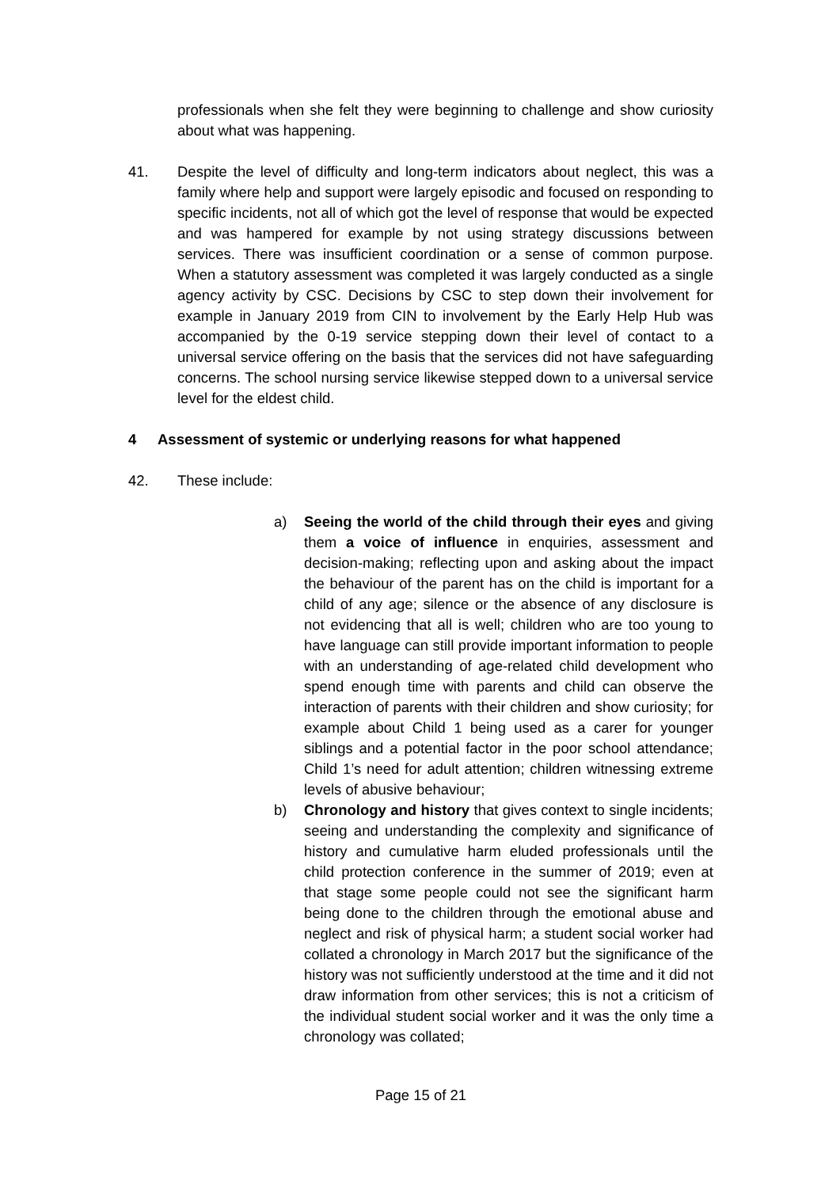professionals when she felt they were beginning to challenge and show curiosity about what was happening.
41. Despite the level of difficulty and long-term indicators about neglect, this was a family where help and support were largely episodic and focused on responding to specific incidents, not all of which got the level of response that would be expected and was hampered for example by not using strategy discussions between services. There was insufficient coordination or a sense of common purpose. When a statutory assessment was completed it was largely conducted as a single agency activity by CSC. Decisions by CSC to step down their involvement for example in January 2019 from CIN to involvement by the Early Help Hub was accompanied by the 0-19 service stepping down their level of contact to a universal service offering on the basis that the services did not have safeguarding concerns. The school nursing service likewise stepped down to a universal service level for the eldest child.
4 Assessment of systemic or underlying reasons for what happened
42. These include:
a) Seeing the world of the child through their eyes and giving them a voice of influence in enquiries, assessment and decision-making; reflecting upon and asking about the impact the behaviour of the parent has on the child is important for a child of any age; silence or the absence of any disclosure is not evidencing that all is well; children who are too young to have language can still provide important information to people with an understanding of age-related child development who spend enough time with parents and child can observe the interaction of parents with their children and show curiosity; for example about Child 1 being used as a carer for younger siblings and a potential factor in the poor school attendance; Child 1’s need for adult attention; children witnessing extreme levels of abusive behaviour;
b) Chronology and history that gives context to single incidents; seeing and understanding the complexity and significance of history and cumulative harm eluded professionals until the child protection conference in the summer of 2019; even at that stage some people could not see the significant harm being done to the children through the emotional abuse and neglect and risk of physical harm; a student social worker had collated a chronology in March 2017 but the significance of the history was not sufficiently understood at the time and it did not draw information from other services; this is not a criticism of the individual student social worker and it was the only time a chronology was collated;
Page 15 of 21